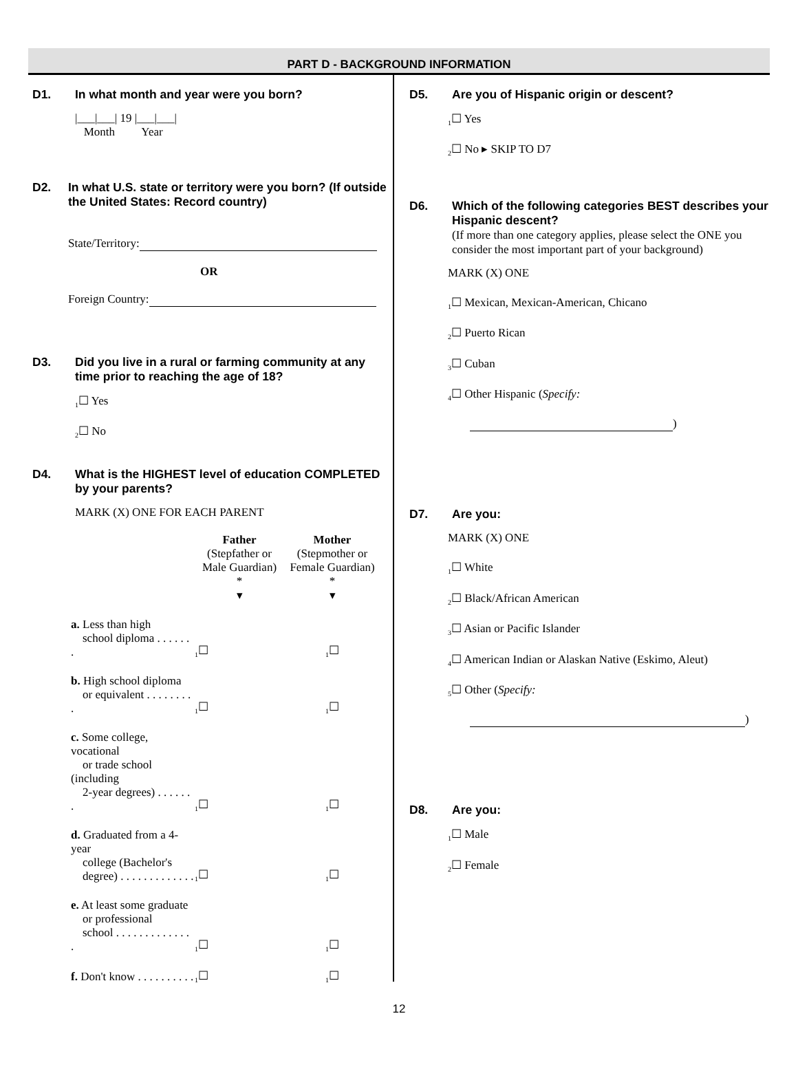PART D - BACKGROUND INFORMATION
D1. In what month and year were you born?
|___|___| 19 |___|___|
Month Year
D2. In what U.S. state or territory were you born? (If outside the United States: Record country)
State/Territory:
OR
Foreign Country:
D3. Did you live in a rural or farming community at any time prior to reaching the age of 18?
<sub>1</sub>☐ Yes
<sub>2</sub>☐ No
D4. What is the HIGHEST level of education COMPLETED by your parents?
MARK (X) ONE FOR EACH PARENT
| | Father (Stepfather or Male Guardian) * ▾ | Mother (Stepmother or Female Guardian) * ▾ |
| a. Less than high school diploma . . . . . . . | <sub>1</sub>☐ | <sub>1</sub>☐ |
| b. High school diploma or equivalent . . . . . . . . . | <sub>1</sub>☐ | <sub>1</sub>☐ |
| c. Some college, vocational or trade school (including 2-year degrees) . . . . . . . | <sub>1</sub>☐ | <sub>1</sub>☐ |
| d. Graduated from a 4-year college (Bachelor's degree) . . . . . . . . . . . . . | <sub>1</sub>☐ | <sub>1</sub>☐ |
| e. At least some graduate or professional school . . . . . . . . . . . . . . | <sub>1</sub>☐ | <sub>1</sub>☐ |
| f. Don't know . . . . . . . . . . | <sub>1</sub>☐ | <sub>1</sub>☐ |
D5. Are you of Hispanic origin or descent?
<sub>1</sub>☐ Yes
<sub>2</sub>☐ No ▸ SKIP TO D7
D6. Which of the following categories BEST describes your Hispanic descent?
(If more than one category applies, please select the ONE you consider the most important part of your background)
MARK (X) ONE
<sub>1</sub>☐ Mexican, Mexican-American, Chicano
<sub>2</sub>☐ Puerto Rican
<sub>3</sub>☐ Cuban
<sub>4</sub>☐ Other Hispanic (Specify:
)
D7. Are you:
MARK (X) ONE
<sub>1</sub>☐ White
<sub>2</sub>☐ Black/African American
<sub>3</sub>☐ Asian or Pacific Islander
<sub>4</sub>☐ American Indian or Alaskan Native (Eskimo, Aleut)
<sub>5</sub>☐ Other (Specify:
)
D8. Are you:
<sub>1</sub>☐ Male
<sub>2</sub>☐ Female
12